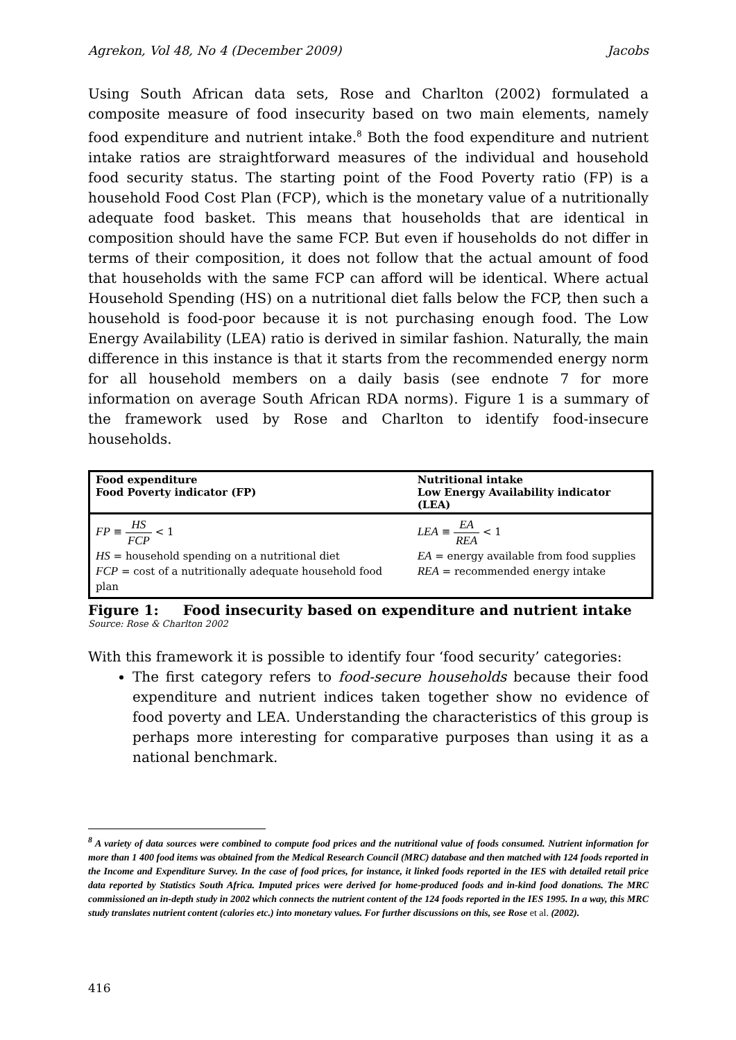Agrekon, Vol 48, No 4 (December 2009) Jacobs
Using South African data sets, Rose and Charlton (2002) formulated a composite measure of food insecurity based on two main elements, namely food expenditure and nutrient intake.<sup>8</sup> Both the food expenditure and nutrient intake ratios are straightforward measures of the individual and household food security status. The starting point of the Food Poverty ratio (FP) is a household Food Cost Plan (FCP), which is the monetary value of a nutritionally adequate food basket. This means that households that are identical in composition should have the same FCP. But even if households do not differ in terms of their composition, it does not follow that the actual amount of food that households with the same FCP can afford will be identical. Where actual Household Spending (HS) on a nutritional diet falls below the FCP, then such a household is food-poor because it is not purchasing enough food. The Low Energy Availability (LEA) ratio is derived in similar fashion. Naturally, the main difference in this instance is that it starts from the recommended energy norm for all household members on a daily basis (see endnote 7 for more information on average South African RDA norms). Figure 1 is a summary of the framework used by Rose and Charlton to identify food-insecure households.
| Food expenditure Food Poverty indicator (FP) | Nutritional intake Low Energy Availability indicator (LEA) |
| --- | --- |
| FP ≡ HS FCP < 1 HS = household spending on a nutritional diet FCP = cost of a nutritionally adequate household food plan | LEA ≡ EA REA < 1 EA = energy available from food supplies REA = recommended energy intake |
Figure 1: Food insecurity based on expenditure and nutrient intake
Source: Rose & Charlton 2002
With this framework it is possible to identify four ‘food security’ categories:
The first category refers to food-secure households because their food expenditure and nutrient indices taken together show no evidence of food poverty and LEA. Understanding the characteristics of this group is perhaps more interesting for comparative purposes than using it as a national benchmark.
<sup>8</sup> A variety of data sources were combined to compute food prices and the nutritional value of foods consumed. Nutrient information for more than 1 400 food items was obtained from the Medical Research Council (MRC) database and then matched with 124 foods reported in the Income and Expenditure Survey. In the case of food prices, for instance, it linked foods reported in the IES with detailed retail price data reported by Statistics South Africa. Imputed prices were derived for home-produced foods and in-kind food donations. The MRC commissioned an in-depth study in 2002 which connects the nutrient content of the 124 foods reported in the IES 1995. In a way, this MRC study translates nutrient content (calories etc.) into monetary values. For further discussions on this, see Rose et al. (2002).
416